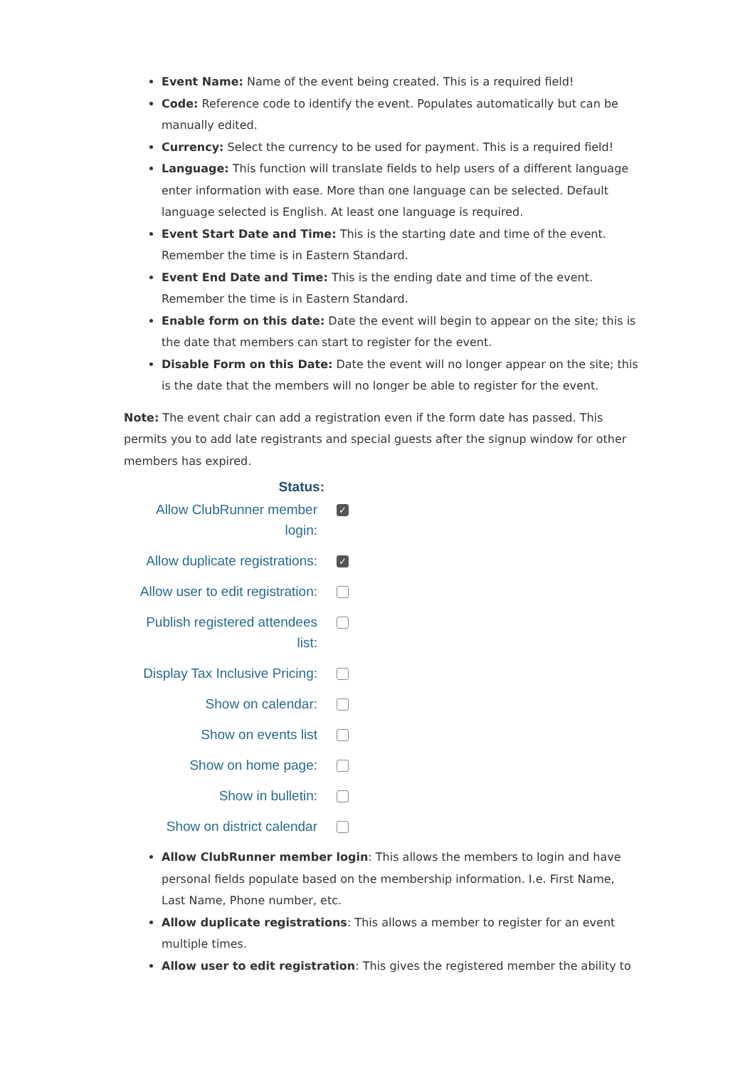Event Name: Name of the event being created. This is a required field!
Code: Reference code to identify the event. Populates automatically but can be manually edited.
Currency: Select the currency to be used for payment. This is a required field!
Language: This function will translate fields to help users of a different language enter information with ease. More than one language can be selected. Default language selected is English. At least one language is required.
Event Start Date and Time: This is the starting date and time of the event. Remember the time is in Eastern Standard.
Event End Date and Time: This is the ending date and time of the event. Remember the time is in Eastern Standard.
Enable form on this date: Date the event will begin to appear on the site; this is the date that members can start to register for the event.
Disable Form on this Date: Date the event will no longer appear on the site; this is the date that the members will no longer be able to register for the event.
Note: The event chair can add a registration even if the form date has passed. This permits you to add late registrants and special guests after the signup window for other members has expired.
Status:
Allow ClubRunner member login:
✓
Allow duplicate registrations:
✓
Allow user to edit registration:
Publish registered attendees list:
Display Tax Inclusive Pricing:
Show on calendar:
Show on events list
Show on home page:
Show in bulletin:
Show on district calendar
Allow ClubRunner member login: This allows the members to login and have personal fields populate based on the membership information. I.e. First Name, Last Name, Phone number, etc.
Allow duplicate registrations: This allows a member to register for an event multiple times.
Allow user to edit registration: This gives the registered member the ability to